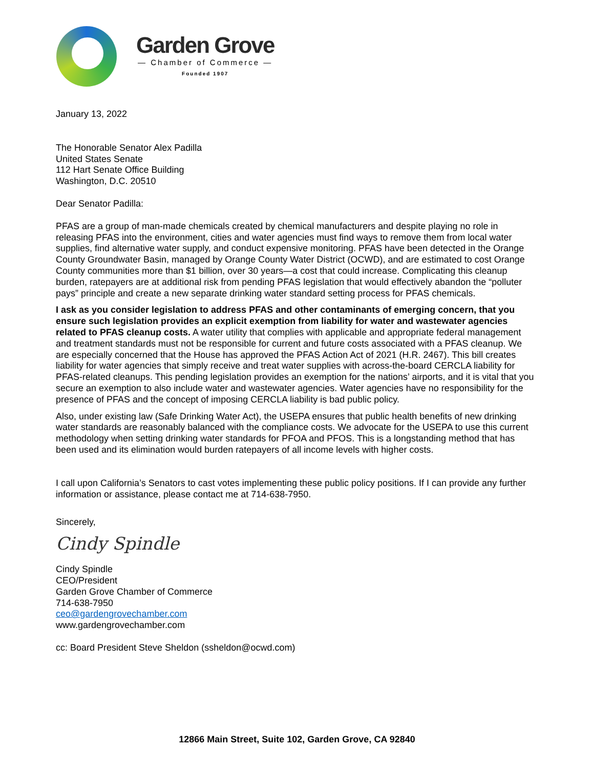Garden Grove
— Chamber of Commerce —
Founded 1907
January 13, 2022
The Honorable Senator Alex Padilla
United States Senate
112 Hart Senate Office Building
Washington, D.C. 20510
Dear Senator Padilla:
PFAS are a group of man-made chemicals created by chemical manufacturers and despite playing no role in releasing PFAS into the environment, cities and water agencies must find ways to remove them from local water supplies, find alternative water supply, and conduct expensive monitoring. PFAS have been detected in the Orange County Groundwater Basin, managed by Orange County Water District (OCWD), and are estimated to cost Orange County communities more than $1 billion, over 30 years—a cost that could increase. Complicating this cleanup burden, ratepayers are at additional risk from pending PFAS legislation that would effectively abandon the “polluter pays” principle and create a new separate drinking water standard setting process for PFAS chemicals.
I ask as you consider legislation to address PFAS and other contaminants of emerging concern, that you ensure such legislation provides an explicit exemption from liability for water and wastewater agencies related to PFAS cleanup costs. A water utility that complies with applicable and appropriate federal management and treatment standards must not be responsible for current and future costs associated with a PFAS cleanup. We are especially concerned that the House has approved the PFAS Action Act of 2021 (H.R. 2467). This bill creates liability for water agencies that simply receive and treat water supplies with across-the-board CERCLA liability for PFAS-related cleanups. This pending legislation provides an exemption for the nations’ airports, and it is vital that you secure an exemption to also include water and wastewater agencies. Water agencies have no responsibility for the presence of PFAS and the concept of imposing CERCLA liability is bad public policy.
Also, under existing law (Safe Drinking Water Act), the USEPA ensures that public health benefits of new drinking water standards are reasonably balanced with the compliance costs. We advocate for the USEPA to use this current methodology when setting drinking water standards for PFOA and PFOS. This is a longstanding method that has been used and its elimination would burden ratepayers of all income levels with higher costs.
I call upon California’s Senators to cast votes implementing these public policy positions. If I can provide any further information or assistance, please contact me at 714-638-7950.
Sincerely,
Cindy Spindle
Cindy Spindle
CEO/President
Garden Grove Chamber of Commerce
714-638-7950
ceo@gardengrovechamber.com
www.gardengrovechamber.com
cc: Board President Steve Sheldon (ssheldon@ocwd.com)
12866 Main Street, Suite 102, Garden Grove, CA 92840